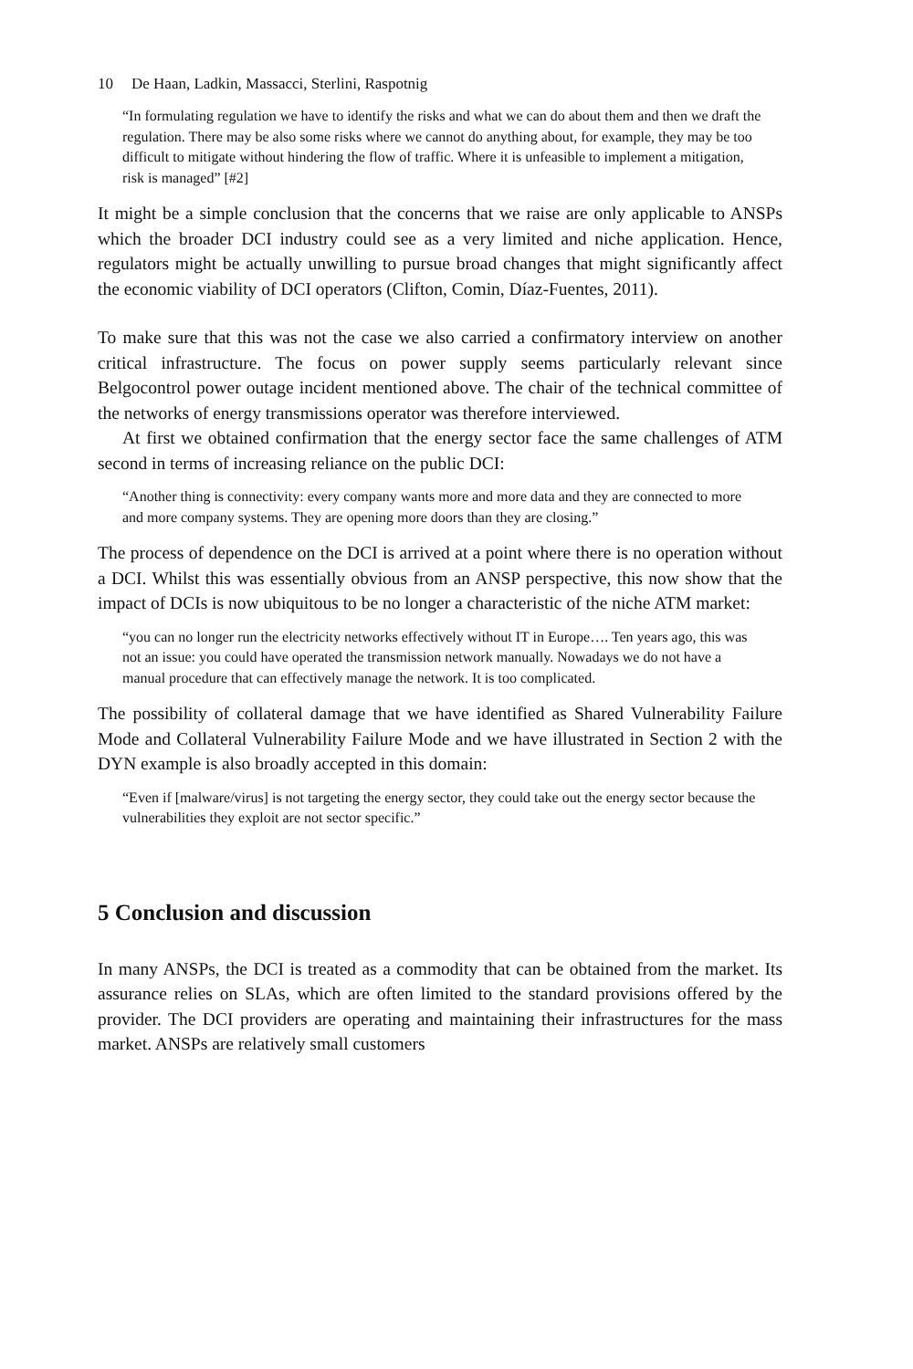10 De Haan, Ladkin, Massacci, Sterlini, Raspotnig
“In formulating regulation we have to identify the risks and what we can do about them and then we draft the regulation. There may be also some risks where we cannot do anything about, for example, they may be too difficult to mitigate without hindering the flow of traffic. Where it is unfeasible to implement a mitigation, risk is managed” [#2]
It might be a simple conclusion that the concerns that we raise are only applicable to ANSPs which the broader DCI industry could see as a very limited and niche application. Hence, regulators might be actually unwilling to pursue broad changes that might significantly affect the economic viability of DCI operators (Clifton, Comin, Díaz-Fuentes, 2011).
To make sure that this was not the case we also carried a confirmatory interview on another critical infrastructure. The focus on power supply seems particularly relevant since Belgocontrol power outage incident mentioned above. The chair of the technical committee of the networks of energy transmissions operator was therefore interviewed.
At first we obtained confirmation that the energy sector face the same challenges of ATM second in terms of increasing reliance on the public DCI:
“Another thing is connectivity: every company wants more and more data and they are connected to more and more company systems. They are opening more doors than they are closing.”
The process of dependence on the DCI is arrived at a point where there is no operation without a DCI. Whilst this was essentially obvious from an ANSP perspective, this now show that the impact of DCIs is now ubiquitous to be no longer a characteristic of the niche ATM market:
“you can no longer run the electricity networks effectively without IT in Europe…. Ten years ago, this was not an issue: you could have operated the transmission network manually. Nowadays we do not have a manual procedure that can effectively manage the network. It is too complicated.
The possibility of collateral damage that we have identified as Shared Vulnerability Failure Mode and Collateral Vulnerability Failure Mode and we have illustrated in Section 2 with the DYN example is also broadly accepted in this domain:
“Even if [malware/virus] is not targeting the energy sector, they could take out the energy sector because the vulnerabilities they exploit are not sector specific.”
5 Conclusion and discussion
In many ANSPs, the DCI is treated as a commodity that can be obtained from the market. Its assurance relies on SLAs, which are often limited to the standard provisions offered by the provider. The DCI providers are operating and maintaining their infrastructures for the mass market. ANSPs are relatively small customers